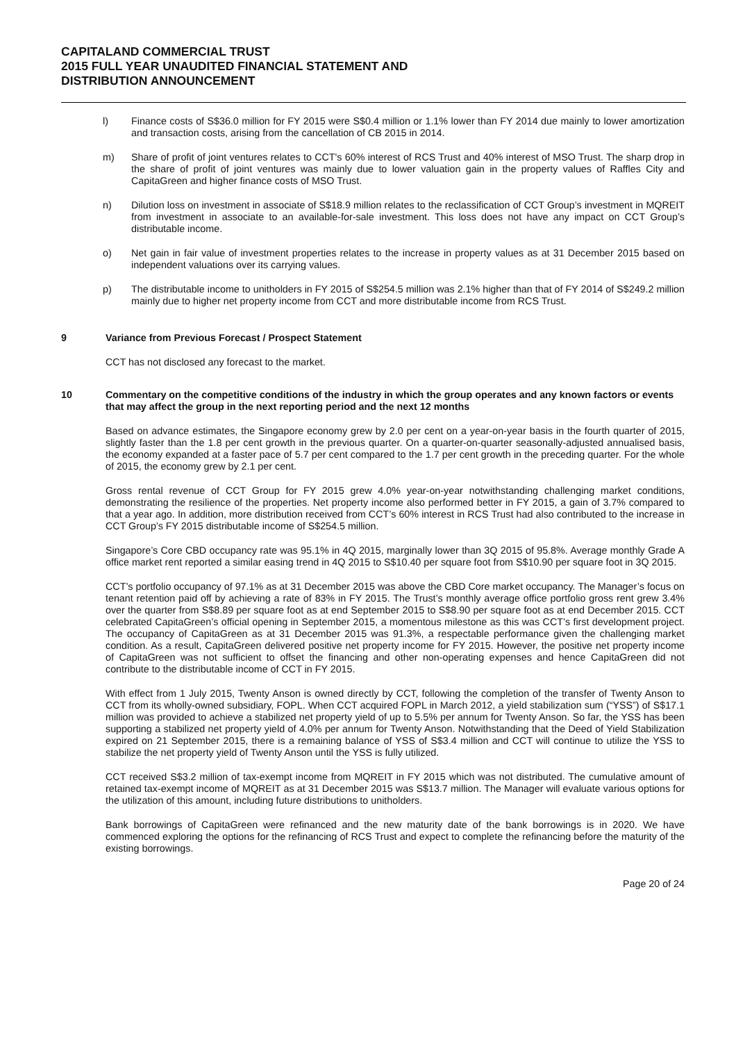CAPITALAND COMMERCIAL TRUST
2015 FULL YEAR UNAUDITED FINANCIAL STATEMENT AND
DISTRIBUTION ANNOUNCEMENT
l) Finance costs of S$36.0 million for FY 2015 were S$0.4 million or 1.1% lower than FY 2014 due mainly to lower amortization and transaction costs, arising from the cancellation of CB 2015 in 2014.
m) Share of profit of joint ventures relates to CCT's 60% interest of RCS Trust and 40% interest of MSO Trust. The sharp drop in the share of profit of joint ventures was mainly due to lower valuation gain in the property values of Raffles City and CapitaGreen and higher finance costs of MSO Trust.
n) Dilution loss on investment in associate of S$18.9 million relates to the reclassification of CCT Group’s investment in MQREIT from investment in associate to an available-for-sale investment. This loss does not have any impact on CCT Group’s distributable income.
o) Net gain in fair value of investment properties relates to the increase in property values as at 31 December 2015 based on independent valuations over its carrying values.
p) The distributable income to unitholders in FY 2015 of S$254.5 million was 2.1% higher than that of FY 2014 of S$249.2 million mainly due to higher net property income from CCT and more distributable income from RCS Trust.
9 Variance from Previous Forecast / Prospect Statement
CCT has not disclosed any forecast to the market.
10 Commentary on the competitive conditions of the industry in which the group operates and any known factors or events that may affect the group in the next reporting period and the next 12 months
Based on advance estimates, the Singapore economy grew by 2.0 per cent on a year-on-year basis in the fourth quarter of 2015, slightly faster than the 1.8 per cent growth in the previous quarter. On a quarter-on-quarter seasonally-adjusted annualised basis, the economy expanded at a faster pace of 5.7 per cent compared to the 1.7 per cent growth in the preceding quarter. For the whole of 2015, the economy grew by 2.1 per cent.
Gross rental revenue of CCT Group for FY 2015 grew 4.0% year-on-year notwithstanding challenging market conditions, demonstrating the resilience of the properties. Net property income also performed better in FY 2015, a gain of 3.7% compared to that a year ago. In addition, more distribution received from CCT’s 60% interest in RCS Trust had also contributed to the increase in CCT Group’s FY 2015 distributable income of S$254.5 million.
Singapore’s Core CBD occupancy rate was 95.1% in 4Q 2015, marginally lower than 3Q 2015 of 95.8%. Average monthly Grade A office market rent reported a similar easing trend in 4Q 2015 to S$10.40 per square foot from S$10.90 per square foot in 3Q 2015.
CCT’s portfolio occupancy of 97.1% as at 31 December 2015 was above the CBD Core market occupancy. The Manager’s focus on tenant retention paid off by achieving a rate of 83% in FY 2015. The Trust’s monthly average office portfolio gross rent grew 3.4% over the quarter from S$8.89 per square foot as at end September 2015 to S$8.90 per square foot as at end December 2015. CCT celebrated CapitaGreen’s official opening in September 2015, a momentous milestone as this was CCT’s first development project. The occupancy of CapitaGreen as at 31 December 2015 was 91.3%, a respectable performance given the challenging market condition. As a result, CapitaGreen delivered positive net property income for FY 2015. However, the positive net property income of CapitaGreen was not sufficient to offset the financing and other non-operating expenses and hence CapitaGreen did not contribute to the distributable income of CCT in FY 2015.
With effect from 1 July 2015, Twenty Anson is owned directly by CCT, following the completion of the transfer of Twenty Anson to CCT from its wholly-owned subsidiary, FOPL. When CCT acquired FOPL in March 2012, a yield stabilization sum (“YSS”) of S$17.1 million was provided to achieve a stabilized net property yield of up to 5.5% per annum for Twenty Anson. So far, the YSS has been supporting a stabilized net property yield of 4.0% per annum for Twenty Anson. Notwithstanding that the Deed of Yield Stabilization expired on 21 September 2015, there is a remaining balance of YSS of S$3.4 million and CCT will continue to utilize the YSS to stabilize the net property yield of Twenty Anson until the YSS is fully utilized.
CCT received S$3.2 million of tax-exempt income from MQREIT in FY 2015 which was not distributed. The cumulative amount of retained tax-exempt income of MQREIT as at 31 December 2015 was S$13.7 million. The Manager will evaluate various options for the utilization of this amount, including future distributions to unitholders.
Bank borrowings of CapitaGreen were refinanced and the new maturity date of the bank borrowings is in 2020. We have commenced exploring the options for the refinancing of RCS Trust and expect to complete the refinancing before the maturity of the existing borrowings.
Page 20 of 24